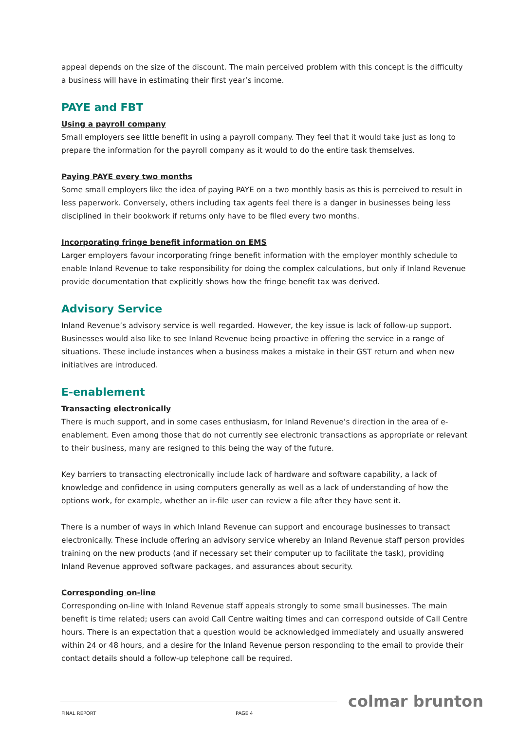appeal depends on the size of the discount. The main perceived problem with this concept is the difficulty a business will have in estimating their first year’s income.
PAYE and FBT
Using a payroll company
Small employers see little benefit in using a payroll company. They feel that it would take just as long to prepare the information for the payroll company as it would to do the entire task themselves.
Paying PAYE every two months
Some small employers like the idea of paying PAYE on a two monthly basis as this is perceived to result in less paperwork. Conversely, others including tax agents feel there is a danger in businesses being less disciplined in their bookwork if returns only have to be filed every two months.
Incorporating fringe benefit information on EMS
Larger employers favour incorporating fringe benefit information with the employer monthly schedule to enable Inland Revenue to take responsibility for doing the complex calculations, but only if Inland Revenue provide documentation that explicitly shows how the fringe benefit tax was derived.
Advisory Service
Inland Revenue’s advisory service is well regarded. However, the key issue is lack of follow-up support. Businesses would also like to see Inland Revenue being proactive in offering the service in a range of situations. These include instances when a business makes a mistake in their GST return and when new initiatives are introduced.
E-enablement
Transacting electronically
There is much support, and in some cases enthusiasm, for Inland Revenue’s direction in the area of e-enablement. Even among those that do not currently see electronic transactions as appropriate or relevant to their business, many are resigned to this being the way of the future.
Key barriers to transacting electronically include lack of hardware and software capability, a lack of knowledge and confidence in using computers generally as well as a lack of understanding of how the options work, for example, whether an ir-file user can review a file after they have sent it.
There is a number of ways in which Inland Revenue can support and encourage businesses to transact electronically. These include offering an advisory service whereby an Inland Revenue staff person provides training on the new products (and if necessary set their computer up to facilitate the task), providing Inland Revenue approved software packages, and assurances about security.
Corresponding on-line
Corresponding on-line with Inland Revenue staff appeals strongly to some small businesses. The main benefit is time related; users can avoid Call Centre waiting times and can correspond outside of Call Centre hours. There is an expectation that a question would be acknowledged immediately and usually answered within 24 or 48 hours, and a desire for the Inland Revenue person responding to the email to provide their contact details should a follow-up telephone call be required.
colmar brunton
FINAL REPORT PAGE 4